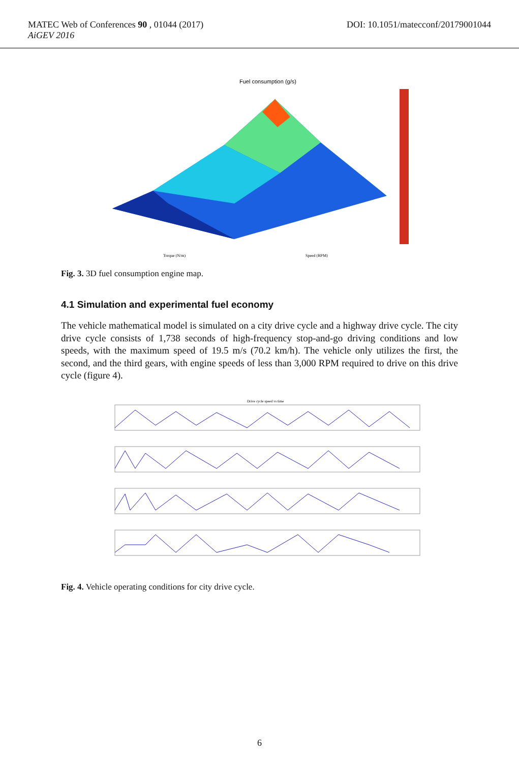MATEC Web of Conferences 90 , 01044 (2017)
AiGEV 2016
DOI: 10.1051/matecconf/20179001044
Fuel consumption (g/s)
Torque (N/m)
Speed (RPM)
Fig. 3. 3D fuel consumption engine map.
4.1 Simulation and experimental fuel economy
The vehicle mathematical model is simulated on a city drive cycle and a highway drive cycle. The city drive cycle consists of 1,738 seconds of high-frequency stop-and-go driving conditions and low speeds, with the maximum speed of 19.5 m/s (70.2 km/h). The vehicle only utilizes the first, the second, and the third gears, with engine speeds of less than 3,000 RPM required to drive on this drive cycle (figure 4).
Drive cycle speed vs time
Fig. 4. Vehicle operating conditions for city drive cycle.
6